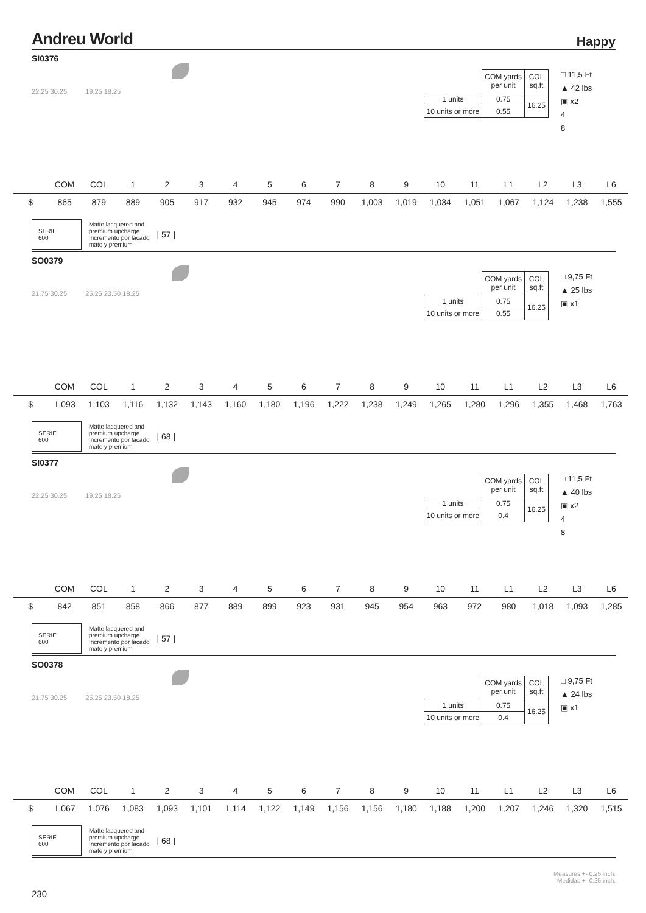Andreu World Happy
SI0376
22.25 30.25 19.25 18.25
| | COM yards per unit | COL sq.ft |
| 1 units | 0.75 | 16.25 |
| 10 units or more | 0.55 | |
□ 11,5 Ft
▲ 42 lbs
▣ x2
4
8
| | COM | COL | 1 | 2 | 3 | 4 | 5 | 6 | 7 | 8 | 9 | 10 | 11 | L1 | L2 | L3 | L6 |
| $ | 865 | 879 | 889 | 905 | 917 | 932 | 945 | 974 | 990 | 1,003 | 1,019 | 1,034 | 1,051 | 1,067 | 1,124 | 1,238 | 1,555 |
SERIE
600
Matte lacquered and
premium upcharge
Incremento por lacado
mate y premium | 57 |
SO0379
21.75 30.25 25.25 23.50 18.25
| | COM yards per unit | COL sq.ft |
| 1 units | 0.75 | 16.25 |
| 10 units or more | 0.55 | |
□ 9,75 Ft
▲ 25 lbs
▣ x1
| | COM | COL | 1 | 2 | 3 | 4 | 5 | 6 | 7 | 8 | 9 | 10 | 11 | L1 | L2 | L3 | L6 |
| $ | 1,093 | 1,103 | 1,116 | 1,132 | 1,143 | 1,160 | 1,180 | 1,196 | 1,222 | 1,238 | 1,249 | 1,265 | 1,280 | 1,296 | 1,355 | 1,468 | 1,763 |
SERIE
600
Matte lacquered and
premium upcharge
Incremento por lacado
mate y premium | 68 |
SI0377
22.25 30.25 19.25 18.25
| | COM yards per unit | COL sq.ft |
| 1 units | 0.75 | 16.25 |
| 10 units or more | 0.4 | |
□ 11,5 Ft
▲ 40 lbs
▣ x2
4
8
| | COM | COL | 1 | 2 | 3 | 4 | 5 | 6 | 7 | 8 | 9 | 10 | 11 | L1 | L2 | L3 | L6 |
| $ | 842 | 851 | 858 | 866 | 877 | 889 | 899 | 923 | 931 | 945 | 954 | 963 | 972 | 980 | 1,018 | 1,093 | 1,285 |
SERIE
600
Matte lacquered and
premium upcharge
Incremento por lacado
mate y premium | 57 |
SO0378
21.75 30.25 25.25 23.50 18.25
| | COM yards per unit | COL sq.ft |
| 1 units | 0.75 | 16.25 |
| 10 units or more | 0.4 | |
□ 9,75 Ft
▲ 24 lbs
▣ x1
| | COM | COL | 1 | 2 | 3 | 4 | 5 | 6 | 7 | 8 | 9 | 10 | 11 | L1 | L2 | L3 | L6 |
| $ | 1,067 | 1,076 | 1,083 | 1,093 | 1,101 | 1,114 | 1,122 | 1,149 | 1,156 | 1,156 | 1,180 | 1,188 | 1,200 | 1,207 | 1,246 | 1,320 | 1,515 |
SERIE
600
Matte lacquered and
premium upcharge
Incremento por lacado
mate y premium | 68 |
230 Measures +- 0.25 inch.
Medidas +- 0.25 inch.